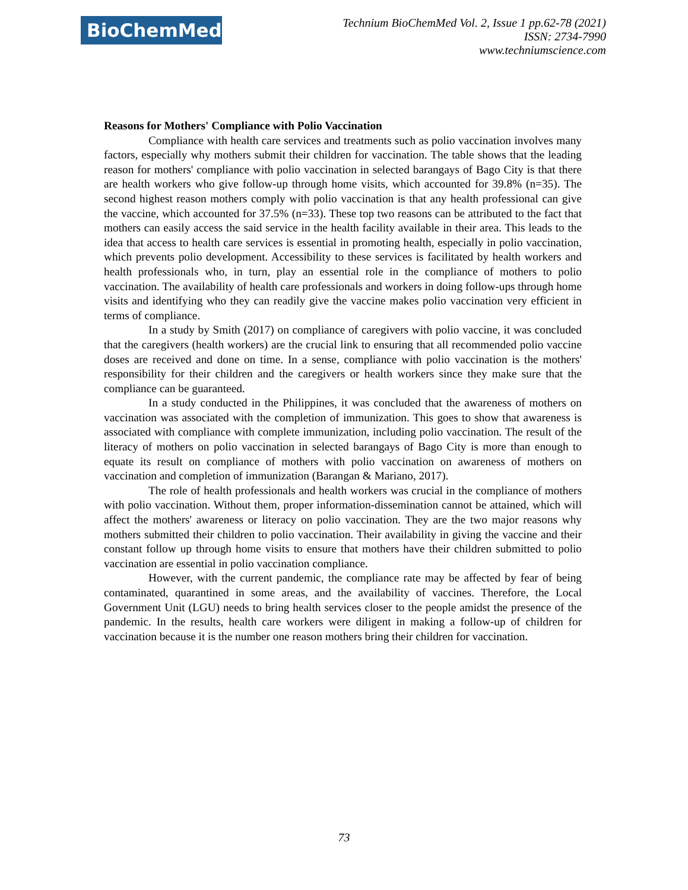BioChemMed
Technium BioChemMed Vol. 2, Issue 1 pp.62-78 (2021)
ISSN: 2734-7990
www.techniumscience.com
Reasons for Mothers' Compliance with Polio Vaccination
Compliance with health care services and treatments such as polio vaccination involves many factors, especially why mothers submit their children for vaccination. The table shows that the leading reason for mothers' compliance with polio vaccination in selected barangays of Bago City is that there are health workers who give follow-up through home visits, which accounted for 39.8% (n=35). The second highest reason mothers comply with polio vaccination is that any health professional can give the vaccine, which accounted for 37.5% (n=33). These top two reasons can be attributed to the fact that mothers can easily access the said service in the health facility available in their area. This leads to the idea that access to health care services is essential in promoting health, especially in polio vaccination, which prevents polio development. Accessibility to these services is facilitated by health workers and health professionals who, in turn, play an essential role in the compliance of mothers to polio vaccination. The availability of health care professionals and workers in doing follow-ups through home visits and identifying who they can readily give the vaccine makes polio vaccination very efficient in terms of compliance.
In a study by Smith (2017) on compliance of caregivers with polio vaccine, it was concluded that the caregivers (health workers) are the crucial link to ensuring that all recommended polio vaccine doses are received and done on time. In a sense, compliance with polio vaccination is the mothers' responsibility for their children and the caregivers or health workers since they make sure that the compliance can be guaranteed.
In a study conducted in the Philippines, it was concluded that the awareness of mothers on vaccination was associated with the completion of immunization. This goes to show that awareness is associated with compliance with complete immunization, including polio vaccination. The result of the literacy of mothers on polio vaccination in selected barangays of Bago City is more than enough to equate its result on compliance of mothers with polio vaccination on awareness of mothers on vaccination and completion of immunization (Barangan & Mariano, 2017).
The role of health professionals and health workers was crucial in the compliance of mothers with polio vaccination. Without them, proper information-dissemination cannot be attained, which will affect the mothers' awareness or literacy on polio vaccination. They are the two major reasons why mothers submitted their children to polio vaccination. Their availability in giving the vaccine and their constant follow up through home visits to ensure that mothers have their children submitted to polio vaccination are essential in polio vaccination compliance.
However, with the current pandemic, the compliance rate may be affected by fear of being contaminated, quarantined in some areas, and the availability of vaccines. Therefore, the Local Government Unit (LGU) needs to bring health services closer to the people amidst the presence of the pandemic. In the results, health care workers were diligent in making a follow-up of children for vaccination because it is the number one reason mothers bring their children for vaccination.
73